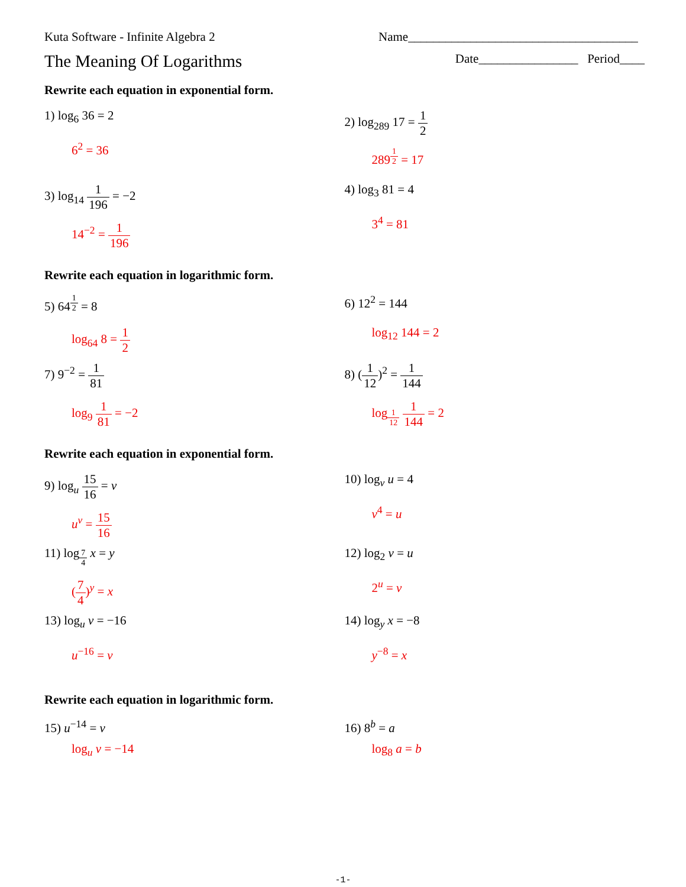Kuta Software - Infinite Algebra 2
Name_____________________________________
The Meaning Of Logarithms
Date________________ Period____
Rewrite each equation in exponential form.
1) log<sub>6</sub> 36 = 2
6<sup>2</sup> = 36
2) log<sub>289</sub> 17 = 1 2
289<sup>1 2</sup> = 17
3) log<sub>14</sub> 1 196 = −2
14<sup>−2</sup> = 1 196
4) log<sub>3</sub> 81 = 4
3<sup>4</sup> = 81
Rewrite each equation in logarithmic form.
5) 64<sup>1 2</sup> = 8
log<sub>64</sub> 8 = 1 2
6) 12<sup>2</sup> = 144
log<sub>12</sub> 144 = 2
7) 9<sup>−2</sup> = 1 81
log<sub>9</sub> 1 81 = −2
8) (1 12)<sup>2</sup> = 1 144
log<sub>1 12</sub> 1 144 = 2
Rewrite each equation in exponential form.
9) log<sub>u</sub> 15 16 = v
u<sup>v</sup> = 15 16
10) log<sub>v</sub> u = 4
v<sup>4</sup> = u
11) log<sub>7 4</sub> x = y
(7 4)<sup>y</sup> = x
12) log<sub>2</sub> v = u
2<sup>u</sup> = v
13) log<sub>u</sub> v = −16
u<sup>−16</sup> = v
14) log<sub>y</sub> x = −8
y<sup>−8</sup> = x
Rewrite each equation in logarithmic form.
15) u<sup>−14</sup> = v
log<sub>u</sub> v = −14
16) 8<sup>b</sup> = a
log<sub>8</sub> a = b
-1-